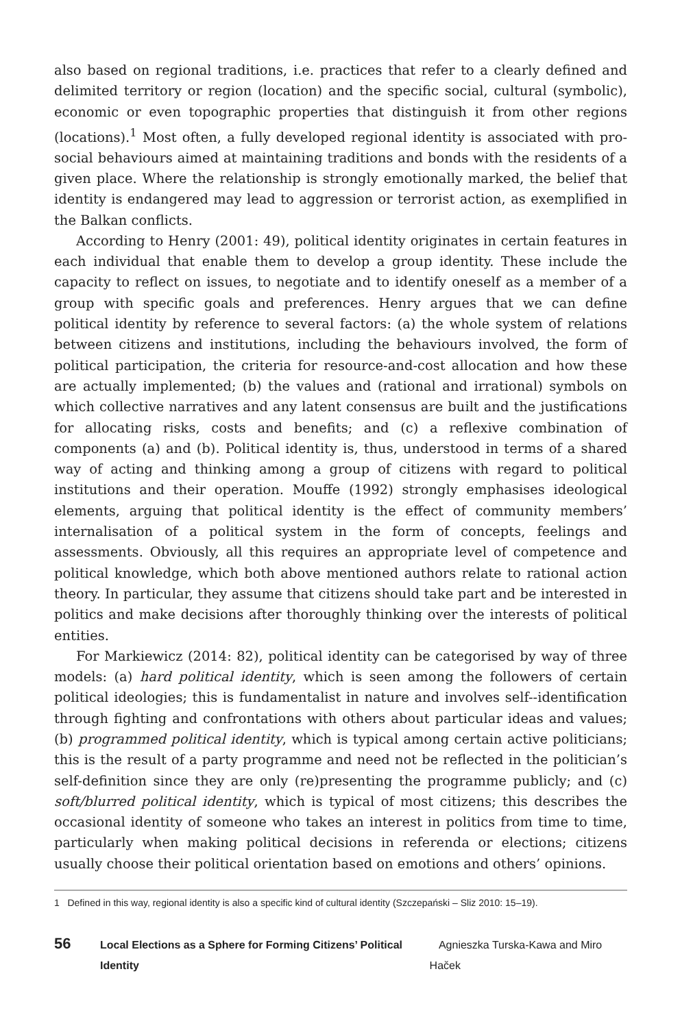also based on regional traditions, i.e. practices that refer to a clearly defined and delimited territory or region (location) and the specific social, cultural (symbolic), economic or even topographic properties that distinguish it from other regions (locations).<sup>1</sup> Most often, a fully developed regional identity is associated with pro-social behaviours aimed at maintaining traditions and bonds with the residents of a given place. Where the relationship is strongly emotionally marked, the belief that identity is endangered may lead to aggression or terrorist action, as exemplified in the Balkan conflicts.
According to Henry (2001: 49), political identity originates in certain features in each individual that enable them to develop a group identity. These include the capacity to reflect on issues, to negotiate and to identify oneself as a member of a group with specific goals and preferences. Henry argues that we can define political identity by reference to several factors: (a) the whole system of relations between citizens and institutions, including the behaviours involved, the form of political participation, the criteria for resource-and-cost allocation and how these are actually implemented; (b) the values and (rational and irrational) symbols on which collective narratives and any latent consensus are built and the justifications for allocating risks, costs and benefits; and (c) a reflexive combination of components (a) and (b). Political identity is, thus, understood in terms of a shared way of acting and thinking among a group of citizens with regard to political institutions and their operation. Mouffe (1992) strongly emphasises ideological elements, arguing that political identity is the effect of community members’ internalisation of a political system in the form of concepts, feelings and assessments. Obviously, all this requires an appropriate level of competence and political knowledge, which both above mentioned authors relate to rational action theory. In particular, they assume that citizens should take part and be interested in politics and make decisions after thoroughly thinking over the interests of political entities.
For Markiewicz (2014: 82), political identity can be categorised by way of three models: (a) hard political identity, which is seen among the followers of certain political ideologies; this is fundamentalist in nature and involves self--identification through fighting and confrontations with others about particular ideas and values; (b) programmed political identity, which is typical among certain active politicians; this is the result of a party programme and need not be reflected in the politician’s self-definition since they are only (re)presenting the programme publicly; and (c) soft/blurred political identity, which is typical of most citizens; this describes the occasional identity of someone who takes an interest in politics from time to time, particularly when making political decisions in referenda or elections; citizens usually choose their political orientation based on emotions and others’ opinions.
1 Defined in this way, regional identity is also a specific kind of cultural identity (Szczepański – Sliz 2010: 15–19).
56 Local Elections as a Sphere for Forming Citizens’ Political Identity Agnieszka Turska-Kawa and Miro Haček